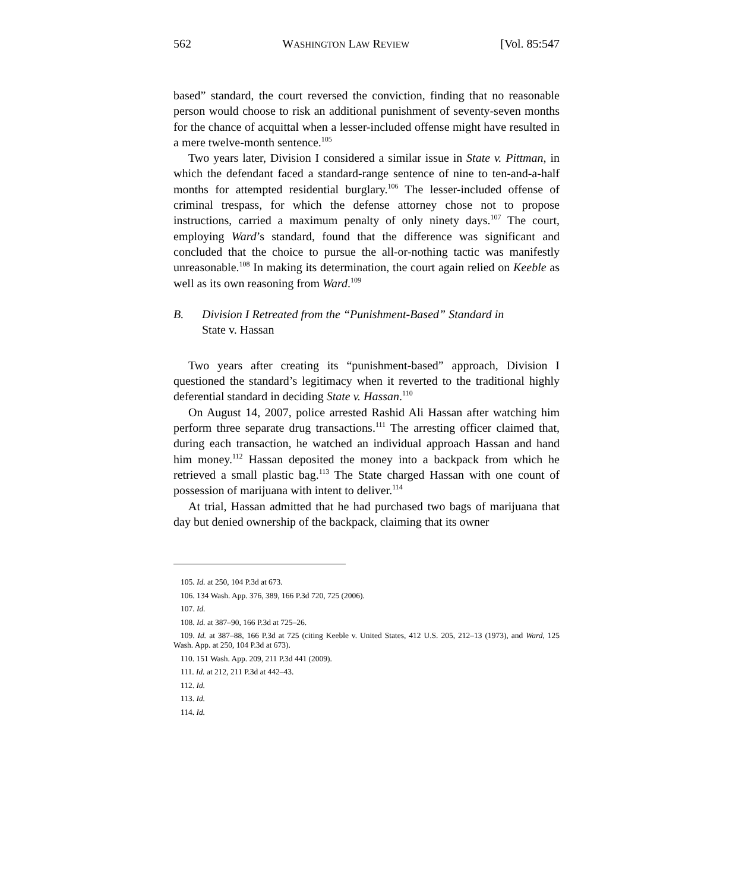562 WASHINGTON LAW REVIEW [Vol. 85:547
based” standard, the court reversed the conviction, finding that no reasonable person would choose to risk an additional punishment of seventy-seven months for the chance of acquittal when a lesser-included offense might have resulted in a mere twelve-month sentence.<sup>105</sup>
Two years later, Division I considered a similar issue in State v. Pittman, in which the defendant faced a standard-range sentence of nine to ten-and-a-half months for attempted residential burglary.<sup>106</sup> The lesser-included offense of criminal trespass, for which the defense attorney chose not to propose instructions, carried a maximum penalty of only ninety days.<sup>107</sup> The court, employing Ward’s standard, found that the difference was significant and concluded that the choice to pursue the all-or-nothing tactic was manifestly unreasonable.<sup>108</sup> In making its determination, the court again relied on Keeble as well as its own reasoning from Ward.<sup>109</sup>
B. Division I Retreated from the “Punishment-Based” Standard in
State v. Hassan
Two years after creating its “punishment-based” approach, Division I questioned the standard’s legitimacy when it reverted to the traditional highly deferential standard in deciding State v. Hassan.<sup>110</sup>
On August 14, 2007, police arrested Rashid Ali Hassan after watching him perform three separate drug transactions.<sup>111</sup> The arresting officer claimed that, during each transaction, he watched an individual approach Hassan and hand him money.<sup>112</sup> Hassan deposited the money into a backpack from which he retrieved a small plastic bag.<sup>113</sup> The State charged Hassan with one count of possession of marijuana with intent to deliver.<sup>114</sup>
At trial, Hassan admitted that he had purchased two bags of marijuana that day but denied ownership of the backpack, claiming that its owner
105. Id. at 250, 104 P.3d at 673.
106. 134 Wash. App. 376, 389, 166 P.3d 720, 725 (2006).
107. Id.
108. Id. at 387–90, 166 P.3d at 725–26.
109. Id. at 387–88, 166 P.3d at 725 (citing Keeble v. United States, 412 U.S. 205, 212–13 (1973), and Ward, 125 Wash. App. at 250, 104 P.3d at 673).
110. 151 Wash. App. 209, 211 P.3d 441 (2009).
111. Id. at 212, 211 P.3d at 442–43.
112. Id.
113. Id.
114. Id.